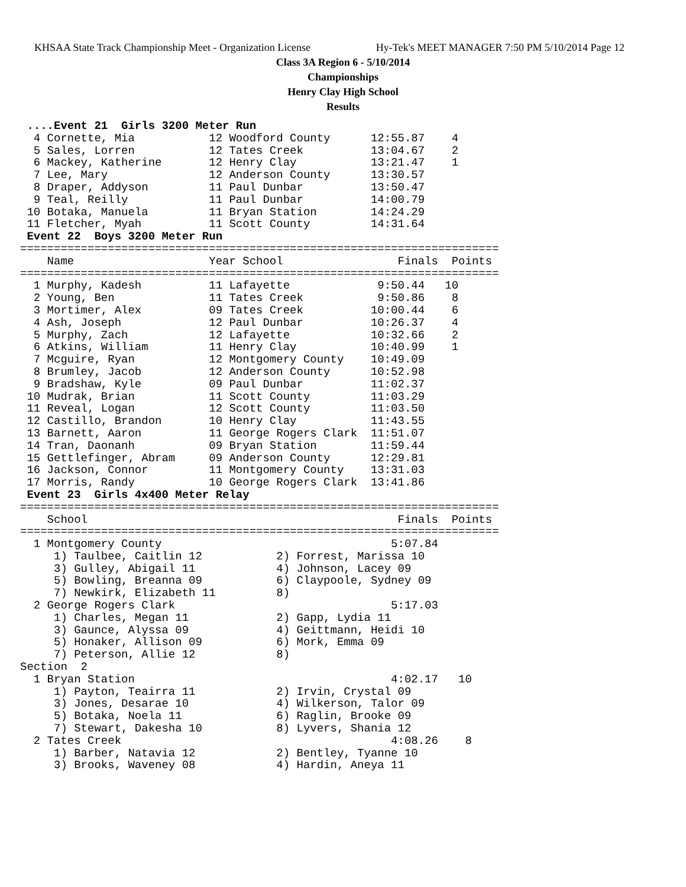KHSAA State Track Championship Meet - Organization License Hy-Tek's MEET MANAGER 7:50 PM 5/10/2014 Page 12
Class 3A Region 6 - 5/10/2014
Championships
Henry Clay High School
Results
 ....Event 21  Girls 3200 Meter Run
  4 Cornette, Mia           12 Woodford County      12:55.87    4
  5 Sales, Lorren           12 Tates Creek          13:04.67    2
  6 Mackey, Katherine       12 Henry Clay           13:21.47    1
  7 Lee, Mary               12 Anderson County      13:30.57
  8 Draper, Addyson         11 Paul Dunbar          13:50.47
  9 Teal, Reilly            11 Paul Dunbar          14:00.79
 10 Botaka, Manuela         11 Bryan Station        14:24.29
 11 Fletcher, Myah          11 Scott County         14:31.64
 Event 22  Boys 3200 Meter Run
=======================================================================
    Name                    Year School                 Finals  Points
=======================================================================
  1 Murphy, Kadesh          11 Lafayette             9:50.44   10
  2 Young, Ben              11 Tates Creek           9:50.86    8
  3 Mortimer, Alex          09 Tates Creek          10:00.44    6
  4 Ash, Joseph             12 Paul Dunbar          10:26.37    4
  5 Murphy, Zach            12 Lafayette            10:32.66    2
  6 Atkins, William         11 Henry Clay           10:40.99    1
  7 Mcguire, Ryan           12 Montgomery County    10:49.09
  8 Brumley, Jacob          12 Anderson County      10:52.98
  9 Bradshaw, Kyle          09 Paul Dunbar          11:02.37
 10 Mudrak, Brian           11 Scott County         11:03.29
 11 Reveal, Logan           12 Scott County         11:03.50
 12 Castillo, Brandon       10 Henry Clay           11:43.55
 13 Barnett, Aaron          11 George Rogers Clark  11:51.07
 14 Tran, Daonanh           09 Bryan Station        11:59.44
 15 Gettlefinger, Abram     09 Anderson County      12:29.81
 16 Jackson, Connor         11 Montgomery County    13:31.03
 17 Morris, Randy           10 George Rogers Clark  13:41.86
 Event 23  Girls 4x400 Meter Relay
=======================================================================
    School                                              Finals  Points
=======================================================================
  1 Montgomery County                                  5:07.84
     1) Taulbee, Caitlin 12           2) Forrest, Marissa 10
     3) Gulley, Abigail 11            4) Johnson, Lacey 09
     5) Bowling, Breanna 09           6) Claypoole, Sydney 09
     7) Newkirk, Elizabeth 11         8)
  2 George Rogers Clark                                5:17.03
     1) Charles, Megan 11             2) Gapp, Lydia 11
     3) Gaunce, Alyssa 09             4) Geittmann, Heidi 10
     5) Honaker, Allison 09           6) Mork, Emma 09
     7) Peterson, Allie 12            8)
Section  2
  1 Bryan Station                                      4:02.17   10
     1) Payton, Teairra 11            2) Irvin, Crystal 09
     3) Jones, Desarae 10             4) Wilkerson, Talor 09
     5) Botaka, Noela 11              6) Raglin, Brooke 09
     7) Stewart, Dakesha 10           8) Lyvers, Shania 12
  2 Tates Creek                                        4:08.26    8
     1) Barber, Natavia 12            2) Bentley, Tyanne 10
     3) Brooks, Waveney 08            4) Hardin, Aneya 11